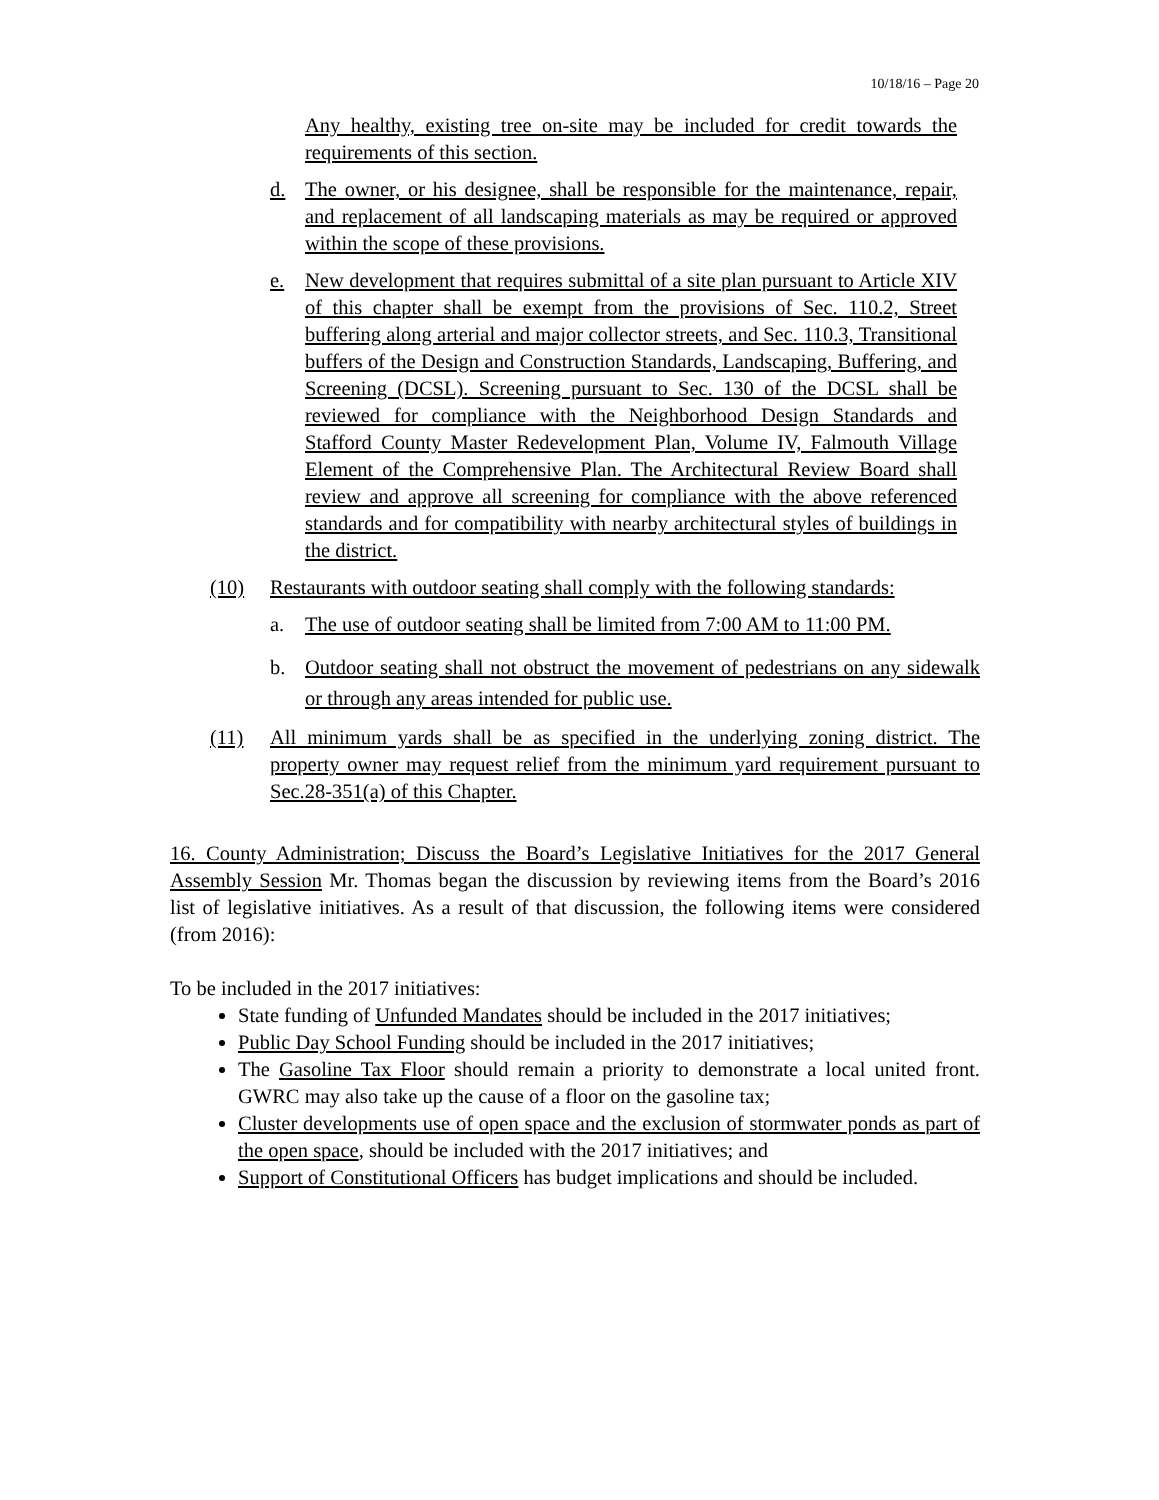10/18/16 – Page 20
Any healthy, existing tree on-site may be included for credit towards the requirements of this section.
d. The owner, or his designee, shall be responsible for the maintenance, repair, and replacement of all landscaping materials as may be required or approved within the scope of these provisions.
e. New development that requires submittal of a site plan pursuant to Article XIV of this chapter shall be exempt from the provisions of Sec. 110.2, Street buffering along arterial and major collector streets, and Sec. 110.3, Transitional buffers of the Design and Construction Standards, Landscaping, Buffering, and Screening (DCSL). Screening pursuant to Sec. 130 of the DCSL shall be reviewed for compliance with the Neighborhood Design Standards and Stafford County Master Redevelopment Plan, Volume IV, Falmouth Village Element of the Comprehensive Plan. The Architectural Review Board shall review and approve all screening for compliance with the above referenced standards and for compatibility with nearby architectural styles of buildings in the district.
(10) Restaurants with outdoor seating shall comply with the following standards:
a. The use of outdoor seating shall be limited from 7:00 AM to 11:00 PM.
b. Outdoor seating shall not obstruct the movement of pedestrians on any sidewalk or through any areas intended for public use.
(11) All minimum yards shall be as specified in the underlying zoning district. The property owner may request relief from the minimum yard requirement pursuant to Sec.28-351(a) of this Chapter.
16. County Administration; Discuss the Board’s Legislative Initiatives for the 2017 General Assembly Session Mr. Thomas began the discussion by reviewing items from the Board’s 2016 list of legislative initiatives. As a result of that discussion, the following items were considered (from 2016):
To be included in the 2017 initiatives:
State funding of Unfunded Mandates should be included in the 2017 initiatives;
Public Day School Funding should be included in the 2017 initiatives;
The Gasoline Tax Floor should remain a priority to demonstrate a local united front. GWRC may also take up the cause of a floor on the gasoline tax;
Cluster developments use of open space and the exclusion of stormwater ponds as part of the open space, should be included with the 2017 initiatives; and
Support of Constitutional Officers has budget implications and should be included.